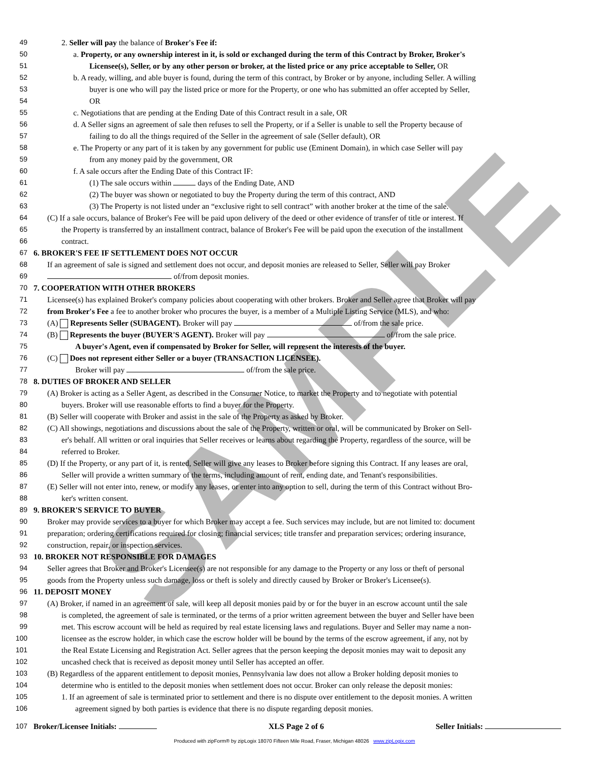SAMPLE
49 2. Seller will pay the balance of Broker's Fee if:
50 a. Property, or any ownership interest in it, is sold or exchanged during the term of this Contract by Broker, Broker's
51 Licensee(s), Seller, or by any other person or broker, at the listed price or any price acceptable to Seller, OR
52 b. A ready, willing, and able buyer is found, during the term of this contract, by Broker or by anyone, including Seller. A willing
53 buyer is one who will pay the listed price or more for the Property, or one who has submitted an offer accepted by Seller,
54 OR
55 c. Negotiations that are pending at the Ending Date of this Contract result in a sale, OR
56 d. A Seller signs an agreement of sale then refuses to sell the Property, or if a Seller is unable to sell the Property because of
57 failing to do all the things required of the Seller in the agreement of sale (Seller default), OR
58 e. The Property or any part of it is taken by any government for public use (Eminent Domain), in which case Seller will pay
59 from any money paid by the government, OR
60 f. A sale occurs after the Ending Date of this Contract IF:
61 (1) The sale occurs within days of the Ending Date, AND
62 (2) The buyer was shown or negotiated to buy the Property during the term of this contract, AND
63 (3) The Property is not listed under an “exclusive right to sell contract” with another broker at the time of the sale.
64 (C) If a sale occurs, balance of Broker's Fee will be paid upon delivery of the deed or other evidence of transfer of title or interest. If
65 the Property is transferred by an installment contract, balance of Broker's Fee will be paid upon the execution of the installment
66 contract.
67 6. BROKER'S FEE IF SETTLEMENT DOES NOT OCCUR
68 If an agreement of sale is signed and settlement does not occur, and deposit monies are released to Seller, Seller will pay Broker
69 of/from deposit monies.
70 7. COOPERATION WITH OTHER BROKERS
71 Licensee(s) has explained Broker's company policies about cooperating with other brokers. Broker and Seller agree that Broker will pay
72 from Broker's Fee a fee to another broker who procures the buyer, is a member of a Multiple Listing Service (MLS), and who:
73 (A) Represents Seller (SUBAGENT). Broker will pay of/from the sale price.
74 (B) Represents the buyer (BUYER'S AGENT). Broker will pay of/from the sale price.
75 A buyer's Agent, even if compensated by Broker for Seller, will represent the interests of the buyer.
76 (C) Does not represent either Seller or a buyer (TRANSACTION LICENSEE).
77 Broker will pay of/from the sale price.
78 8. DUTIES OF BROKER AND SELLER
79 (A) Broker is acting as a Seller Agent, as described in the Consumer Notice, to market the Property and to negotiate with potential
80 buyers. Broker will use reasonable efforts to find a buyer for the Property.
81 (B) Seller will cooperate with Broker and assist in the sale of the Property as asked by Broker.
82 (C) All showings, negotiations and discussions about the sale of the Property, written or oral, will be communicated by Broker on Sell-
83 er's behalf. All written or oral inquiries that Seller receives or learns about regarding the Property, regardless of the source, will be
84 referred to Broker.
85 (D) If the Property, or any part of it, is rented, Seller will give any leases to Broker before signing this Contract. If any leases are oral,
86 Seller will provide a written summary of the terms, including amount of rent, ending date, and Tenant's responsibilities.
87 (E) Seller will not enter into, renew, or modify any leases, or enter into any option to sell, during the term of this Contract without Bro-
88 ker's written consent.
89 9. BROKER'S SERVICE TO BUYER
90 Broker may provide services to a buyer for which Broker may accept a fee. Such services may include, but are not limited to: document
91 preparation; ordering certifications required for closing; financial services; title transfer and preparation services; ordering insurance,
92 construction, repair, or inspection services.
93 10. BROKER NOT RESPONSIBLE FOR DAMAGES
94 Seller agrees that Broker and Broker's Licensee(s) are not responsible for any damage to the Property or any loss or theft of personal
95 goods from the Property unless such damage, loss or theft is solely and directly caused by Broker or Broker's Licensee(s).
96 11. DEPOSIT MONEY
97 (A) Broker, if named in an agreement of sale, will keep all deposit monies paid by or for the buyer in an escrow account until the sale
98 is completed, the agreement of sale is terminated, or the terms of a prior written agreement between the buyer and Seller have been
99 met. This escrow account will be held as required by real estate licensing laws and regulations. Buyer and Seller may name a non-
100 licensee as the escrow holder, in which case the escrow holder will be bound by the terms of the escrow agreement, if any, not by
101 the Real Estate Licensing and Registration Act. Seller agrees that the person keeping the deposit monies may wait to deposit any
102 uncashed check that is received as deposit money until Seller has accepted an offer.
103 (B) Regardless of the apparent entitlement to deposit monies, Pennsylvania law does not allow a Broker holding deposit monies to
104 determine who is entitled to the deposit monies when settlement does not occur. Broker can only release the deposit monies:
105 1. If an agreement of sale is terminated prior to settlement and there is no dispute over entitlement to the deposit monies. A written
106 agreement signed by both parties is evidence that there is no dispute regarding deposit monies.
107 Broker/Licensee Initials: XLS Page 2 of 6 Seller Initials:
Produced with zipForm® by zipLogix 18070 Fifteen Mile Road, Fraser, Michigan 48026 www.zipLogix.com